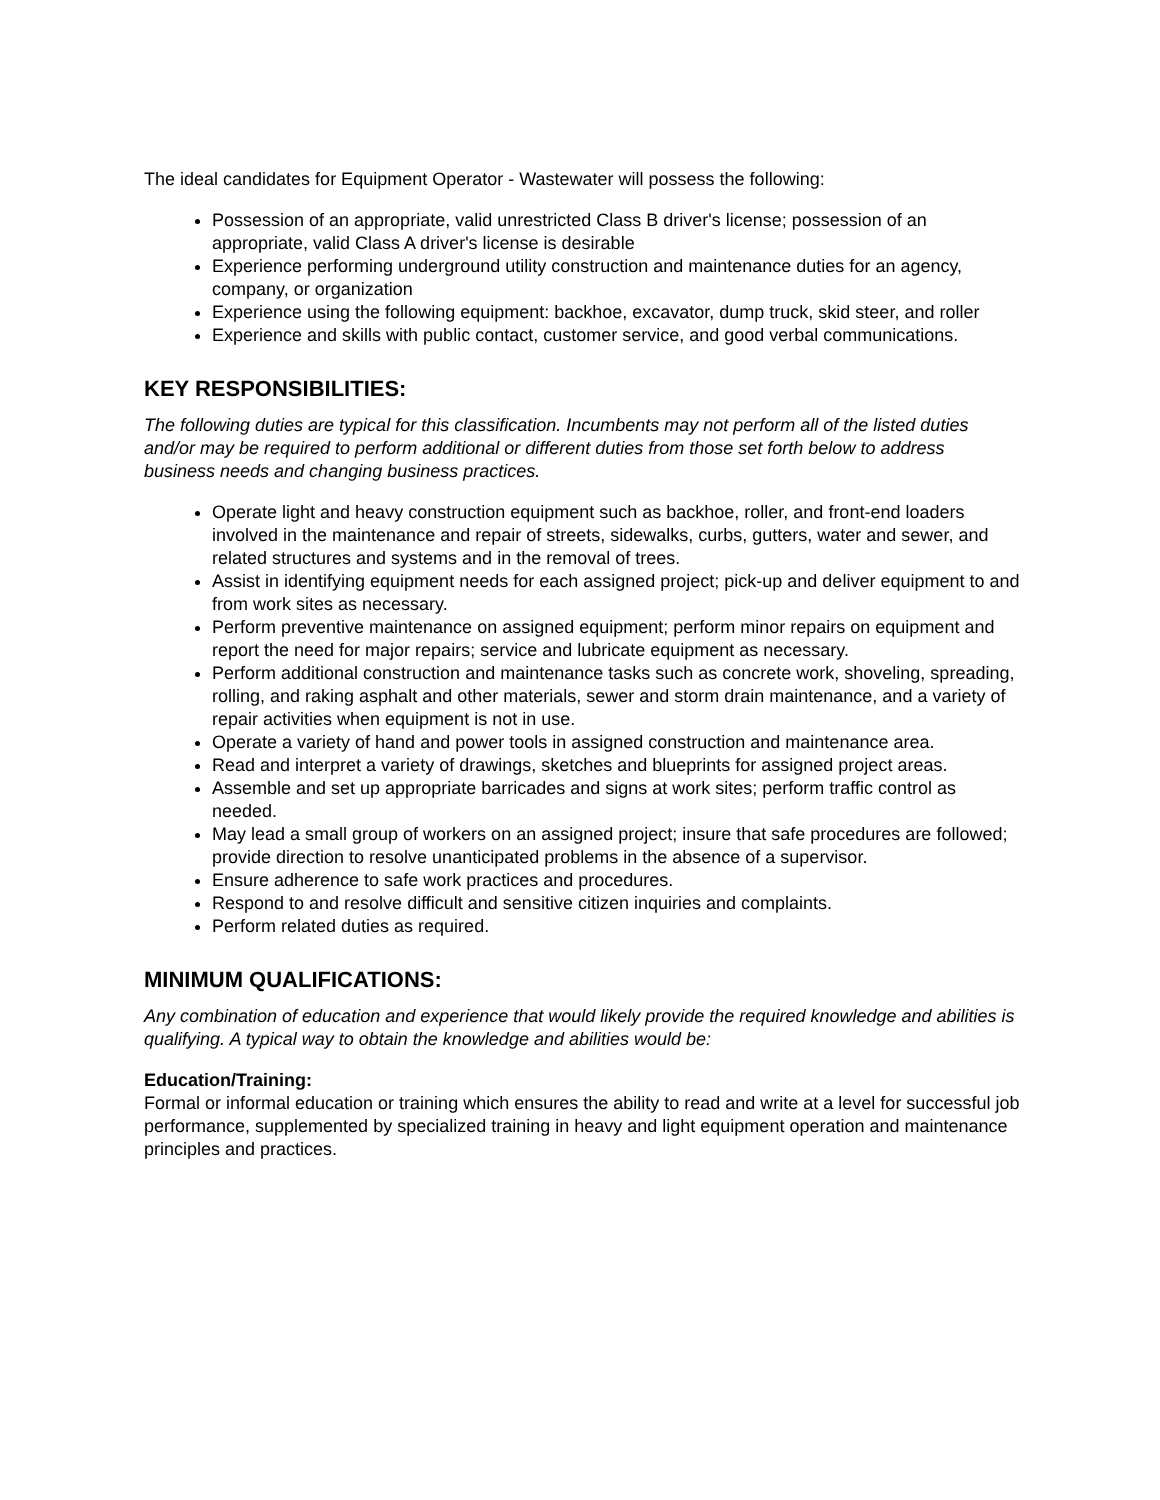The ideal candidates for Equipment Operator - Wastewater will possess the following:
Possession of an appropriate, valid unrestricted Class B driver's license; possession of an appropriate, valid Class A driver's license is desirable
Experience performing underground utility construction and maintenance duties for an agency, company, or organization
Experience using the following equipment: backhoe, excavator, dump truck, skid steer, and roller
Experience and skills with public contact, customer service, and good verbal communications.
KEY RESPONSIBILITIES:
The following duties are typical for this classification. Incumbents may not perform all of the listed duties and/or may be required to perform additional or different duties from those set forth below to address business needs and changing business practices.
Operate light and heavy construction equipment such as backhoe, roller, and front-end loaders involved in the maintenance and repair of streets, sidewalks, curbs, gutters, water and sewer, and related structures and systems and in the removal of trees.
Assist in identifying equipment needs for each assigned project; pick-up and deliver equipment to and from work sites as necessary.
Perform preventive maintenance on assigned equipment; perform minor repairs on equipment and report the need for major repairs; service and lubricate equipment as necessary.
Perform additional construction and maintenance tasks such as concrete work, shoveling, spreading, rolling, and raking asphalt and other materials, sewer and storm drain maintenance, and a variety of repair activities when equipment is not in use.
Operate a variety of hand and power tools in assigned construction and maintenance area.
Read and interpret a variety of drawings, sketches and blueprints for assigned project areas.
Assemble and set up appropriate barricades and signs at work sites; perform traffic control as needed.
May lead a small group of workers on an assigned project; insure that safe procedures are followed; provide direction to resolve unanticipated problems in the absence of a supervisor.
Ensure adherence to safe work practices and procedures.
Respond to and resolve difficult and sensitive citizen inquiries and complaints.
Perform related duties as required.
MINIMUM QUALIFICATIONS:
Any combination of education and experience that would likely provide the required knowledge and abilities is qualifying. A typical way to obtain the knowledge and abilities would be:
Education/Training:
Formal or informal education or training which ensures the ability to read and write at a level for successful job performance, supplemented by specialized training in heavy and light equipment operation and maintenance principles and practices.